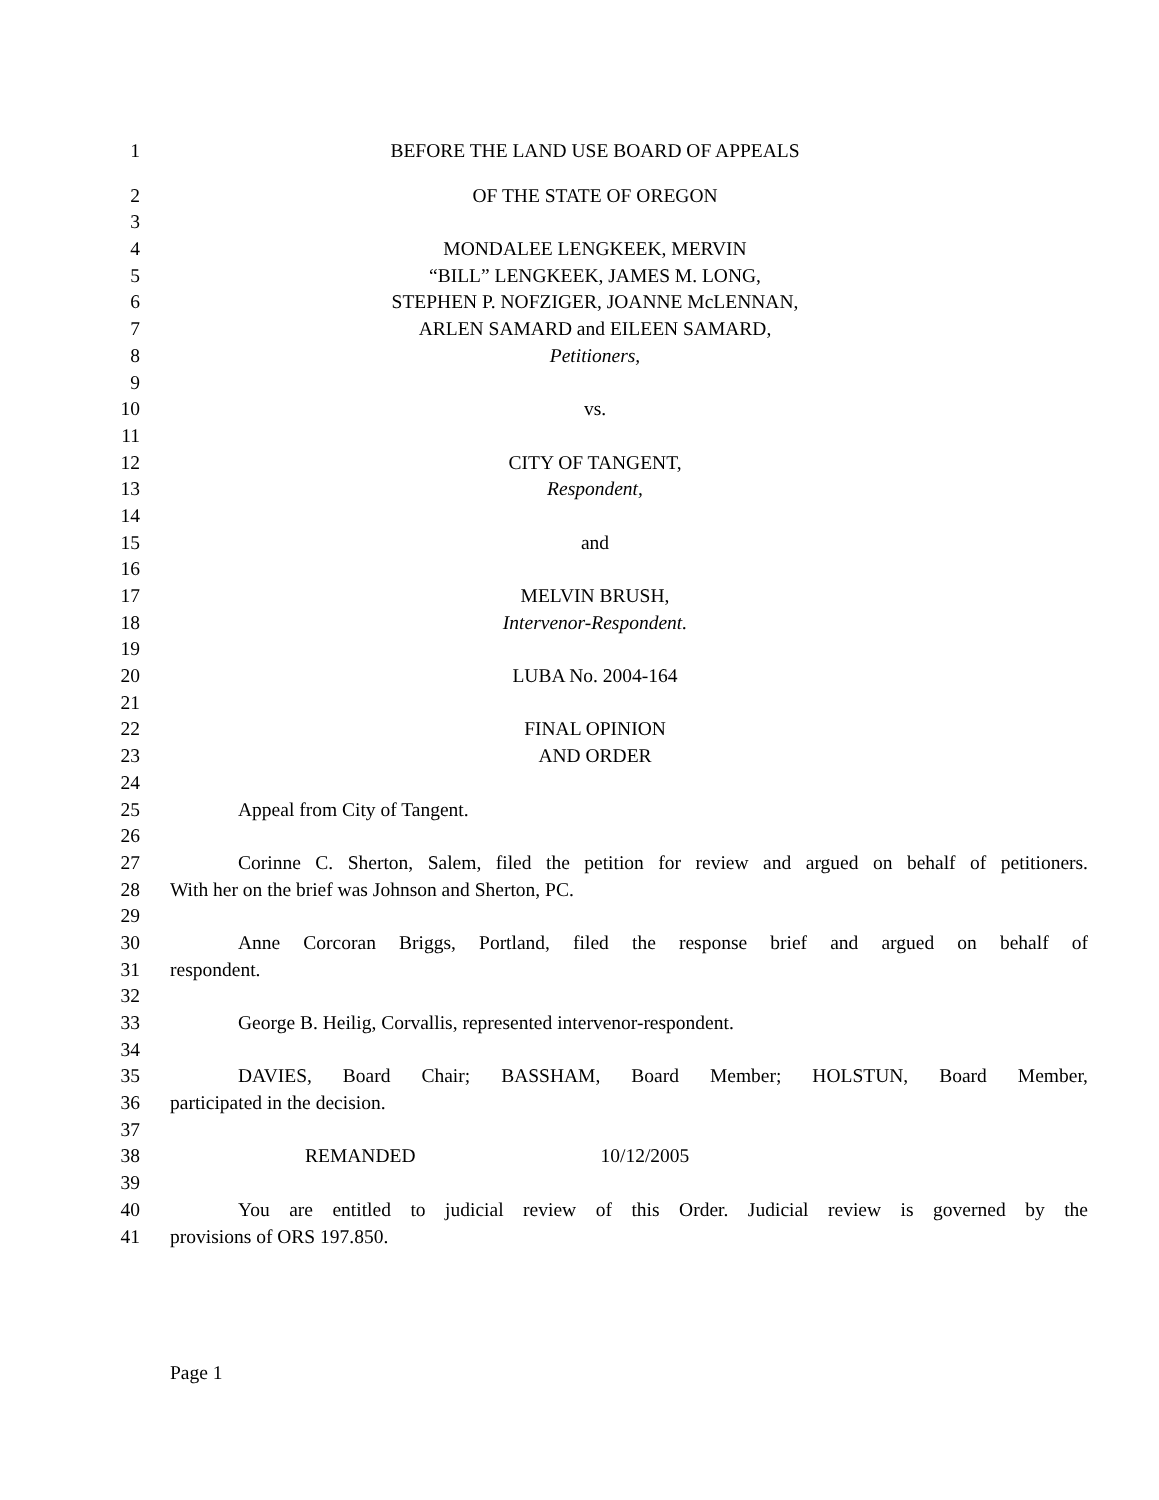1 BEFORE THE LAND USE BOARD OF APPEALS
2 OF THE STATE OF OREGON
3
4 MONDALEE LENGKEEK, MERVIN
5 “BILL” LENGKEEK, JAMES M. LONG,
6 STEPHEN P. NOFZIGER, JOANNE McLENNAN,
7 ARLEN SAMARD and EILEEN SAMARD,
8 Petitioners,
9
10 vs.
11
12 CITY OF TANGENT,
13 Respondent,
14
15 and
16
17 MELVIN BRUSH,
18 Intervenor-Respondent.
19
20 LUBA No. 2004-164
21
22 FINAL OPINION
23 AND ORDER
24
25 Appeal from City of Tangent.
26
27 Corinne C. Sherton, Salem, filed the petition for review and argued on behalf of petitioners.
28 With her on the brief was Johnson and Sherton, PC.
29
30 Anne Corcoran Briggs, Portland, filed the response brief and argued on behalf of
31 respondent.
32
33 George B. Heilig, Corvallis, represented intervenor-respondent.
34
35 DAVIES, Board Chair; BASSHAM, Board Member; HOLSTUN, Board Member,
36 participated in the decision.
37
38 REMANDED 10/12/2005
39
40 You are entitled to judicial review of this Order. Judicial review is governed by the
41 provisions of ORS 197.850.
Page 1